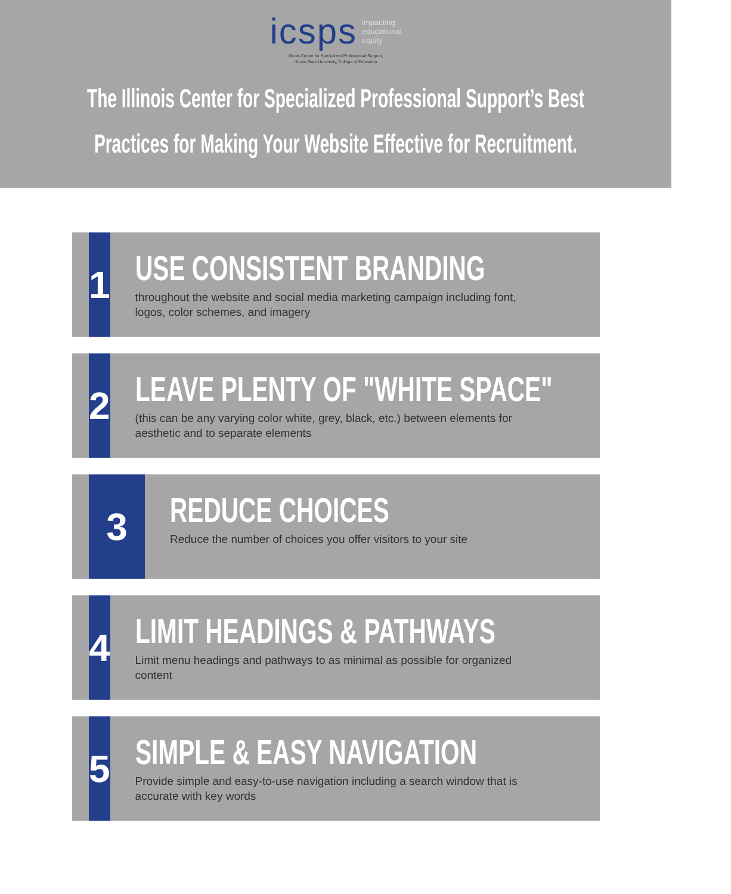icsps impacting
educational
equity
Illinois Center for Specialized Professional Support,
Illinois State University, College of Education
The Illinois Center for Specialized Professional Support’s Best Practices for Making Your Website Effective for Recruitment.
1
USE CONSISTENT BRANDING
throughout the website and social media marketing campaign including font, logos, color schemes, and imagery
2
LEAVE PLENTY OF "WHITE SPACE"
(this can be any varying color white, grey, black, etc.) between elements for aesthetic and to separate elements
3
REDUCE CHOICES
Reduce the number of choices you offer visitors to your site
4
LIMIT HEADINGS & PATHWAYS
Limit menu headings and pathways to as minimal as possible for organized content
5
SIMPLE & EASY NAVIGATION
Provide simple and easy-to-use navigation including a search window that is accurate with key words